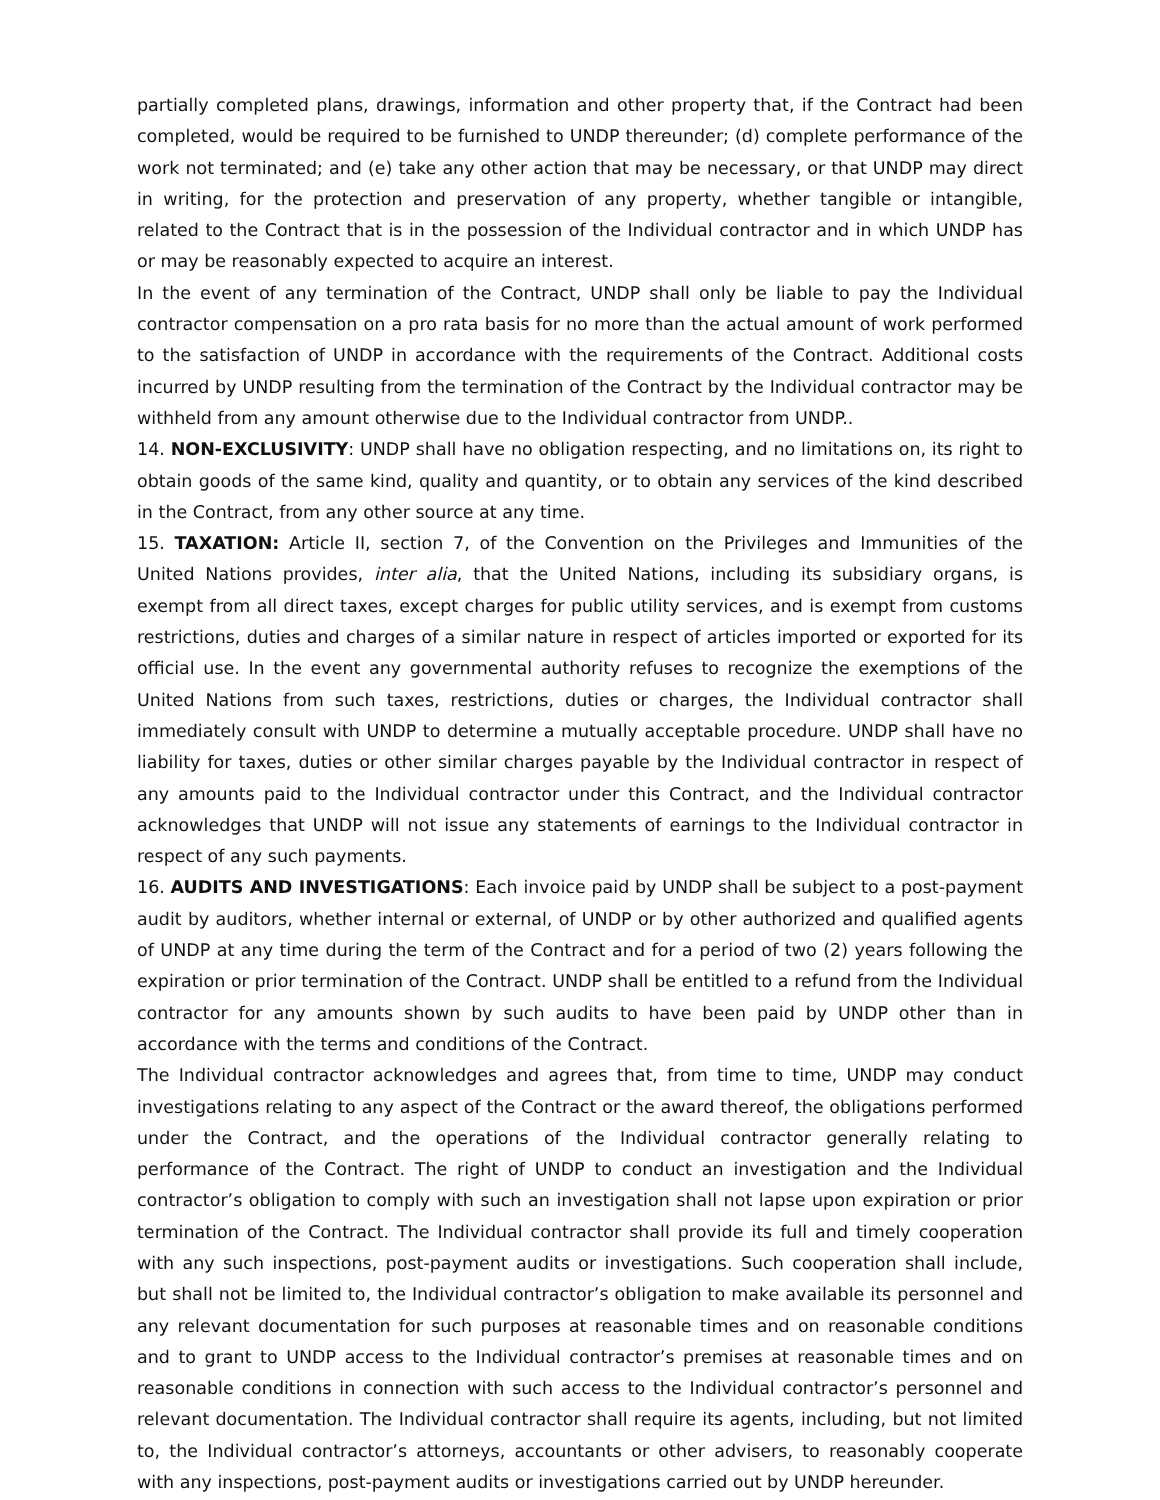partially completed plans, drawings, information and other property that, if the Contract had been completed, would be required to be furnished to UNDP thereunder; (d) complete performance of the work not terminated; and (e) take any other action that may be necessary, or that UNDP may direct in writing, for the protection and preservation of any property, whether tangible or intangible, related to the Contract that is in the possession of the Individual contractor and in which UNDP has or may be reasonably expected to acquire an interest.
In the event of any termination of the Contract, UNDP shall only be liable to pay the Individual contractor compensation on a pro rata basis for no more than the actual amount of work performed to the satisfaction of UNDP in accordance with the requirements of the Contract. Additional costs incurred by UNDP resulting from the termination of the Contract by the Individual contractor may be withheld from any amount otherwise due to the Individual contractor from UNDP..
14. NON-EXCLUSIVITY: UNDP shall have no obligation respecting, and no limitations on, its right to obtain goods of the same kind, quality and quantity, or to obtain any services of the kind described in the Contract, from any other source at any time.
15. TAXATION: Article II, section 7, of the Convention on the Privileges and Immunities of the United Nations provides, inter alia, that the United Nations, including its subsidiary organs, is exempt from all direct taxes, except charges for public utility services, and is exempt from customs restrictions, duties and charges of a similar nature in respect of articles imported or exported for its official use. In the event any governmental authority refuses to recognize the exemptions of the United Nations from such taxes, restrictions, duties or charges, the Individual contractor shall immediately consult with UNDP to determine a mutually acceptable procedure. UNDP shall have no liability for taxes, duties or other similar charges payable by the Individual contractor in respect of any amounts paid to the Individual contractor under this Contract, and the Individual contractor acknowledges that UNDP will not issue any statements of earnings to the Individual contractor in respect of any such payments.
16. AUDITS AND INVESTIGATIONS: Each invoice paid by UNDP shall be subject to a post-payment audit by auditors, whether internal or external, of UNDP or by other authorized and qualified agents of UNDP at any time during the term of the Contract and for a period of two (2) years following the expiration or prior termination of the Contract. UNDP shall be entitled to a refund from the Individual contractor for any amounts shown by such audits to have been paid by UNDP other than in accordance with the terms and conditions of the Contract.
The Individual contractor acknowledges and agrees that, from time to time, UNDP may conduct investigations relating to any aspect of the Contract or the award thereof, the obligations performed under the Contract, and the operations of the Individual contractor generally relating to performance of the Contract. The right of UNDP to conduct an investigation and the Individual contractor’s obligation to comply with such an investigation shall not lapse upon expiration or prior termination of the Contract. The Individual contractor shall provide its full and timely cooperation with any such inspections, post-payment audits or investigations. Such cooperation shall include, but shall not be limited to, the Individual contractor’s obligation to make available its personnel and any relevant documentation for such purposes at reasonable times and on reasonable conditions and to grant to UNDP access to the Individual contractor’s premises at reasonable times and on reasonable conditions in connection with such access to the Individual contractor’s personnel and relevant documentation. The Individual contractor shall require its agents, including, but not limited to, the Individual contractor’s attorneys, accountants or other advisers, to reasonably cooperate with any inspections, post-payment audits or investigations carried out by UNDP hereunder.